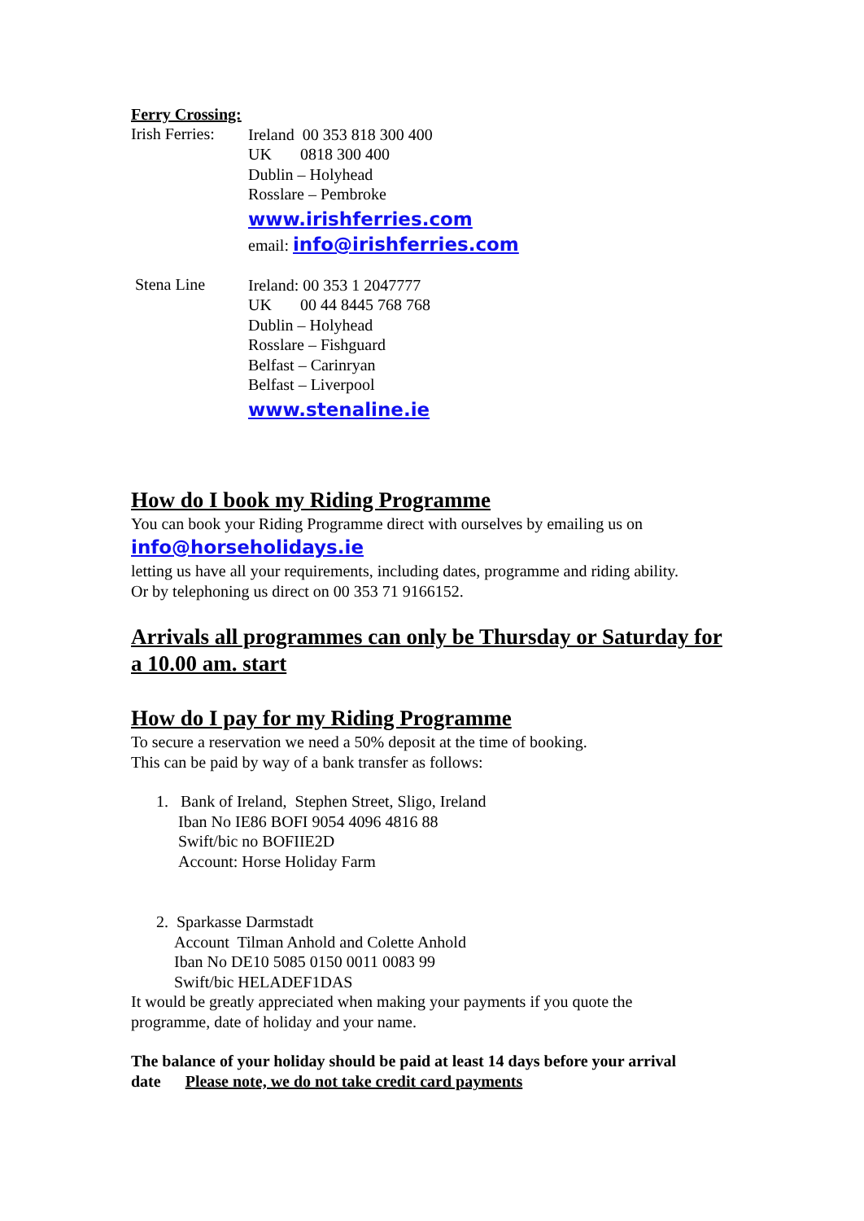Ferry Crossing:
Irish Ferries:
Ireland 00 353 818 300 400
UK 0818 300 400
Dublin – Holyhead
Rosslare – Pembroke
www.irishferries.com
email: info@irishferries.com
Stena Line
Ireland: 00 353 1 2047777
UK 00 44 8445 768 768
Dublin – Holyhead
Rosslare – Fishguard
Belfast – Carinryan
Belfast – Liverpool
www.stenaline.ie
How do I book my Riding Programme
You can book your Riding Programme direct with ourselves by emailing us on
info@horseholidays.ie
letting us have all your requirements, including dates, programme and riding ability.
Or by telephoning us direct on 00 353 71 9166152.
Arrivals all programmes can only be Thursday or Saturday for a 10.00 am. start
How do I pay for my Riding Programme
To secure a reservation we need a 50% deposit at the time of booking.
This can be paid by way of a bank transfer as follows:
1. Bank of Ireland, Stephen Street, Sligo, Ireland
Iban No IE86 BOFI 9054 4096 4816 88
Swift/bic no BOFIIE2D
Account: Horse Holiday Farm
2. Sparkasse Darmstadt
Account Tilman Anhold and Colette Anhold
Iban No DE10 5085 0150 0011 0083 99
Swift/bic HELADEF1DAS
It would be greatly appreciated when making your payments if you quote the programme, date of holiday and your name.
The balance of your holiday should be paid at least 14 days before your arrival date Please note, we do not take credit card payments